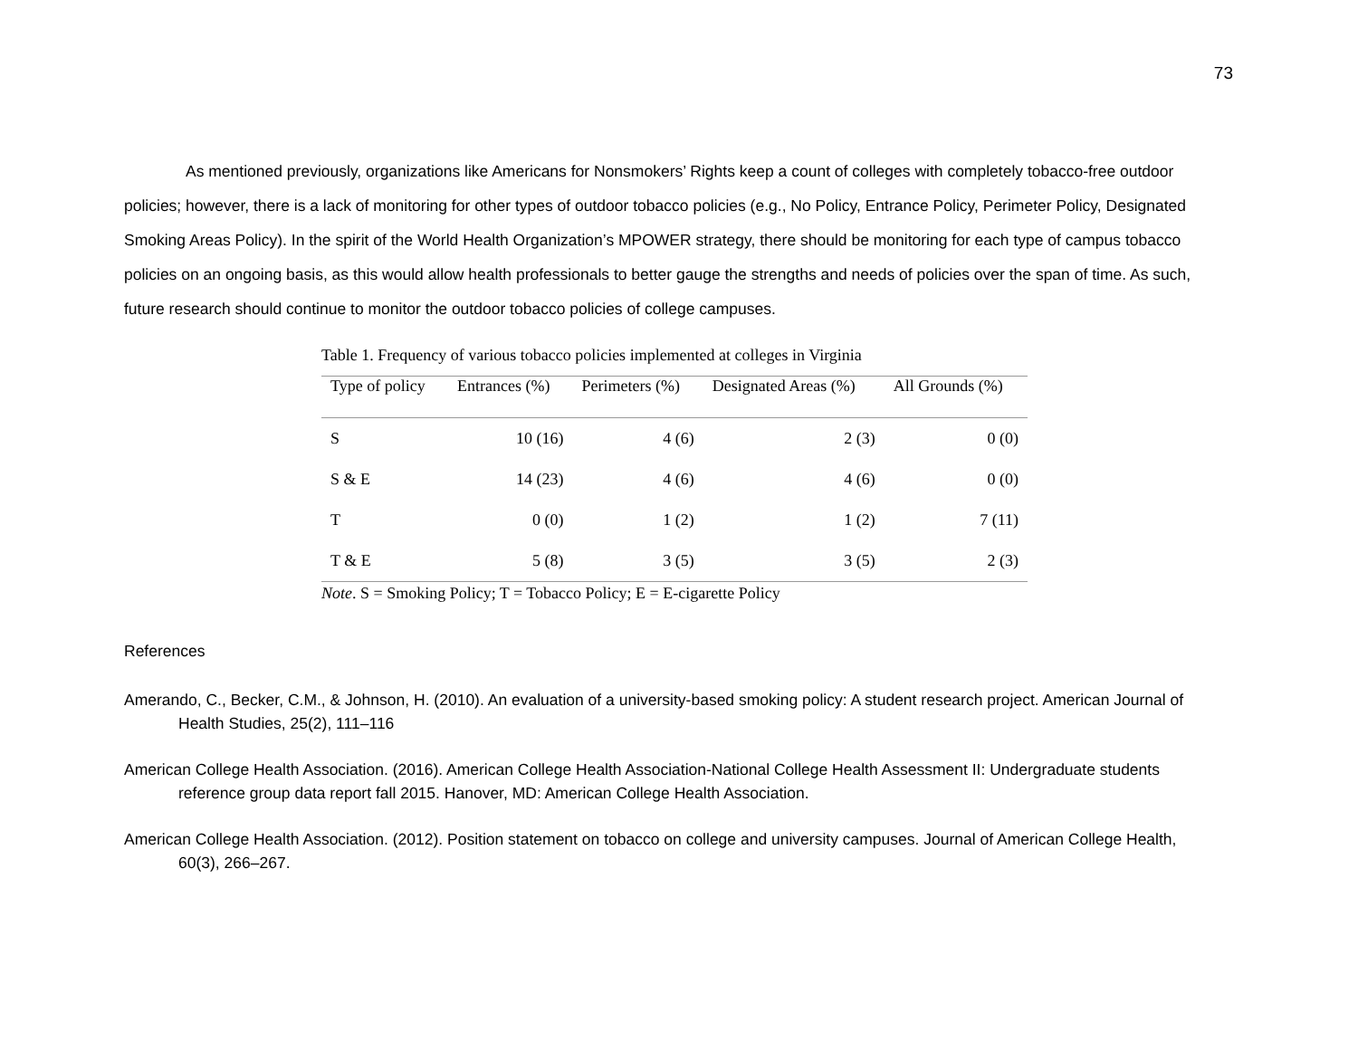73
As mentioned previously, organizations like Americans for Nonsmokers’ Rights keep a count of colleges with completely tobacco-free outdoor policies; however, there is a lack of monitoring for other types of outdoor tobacco policies (e.g., No Policy, Entrance Policy, Perimeter Policy, Designated Smoking Areas Policy). In the spirit of the World Health Organization’s MPOWER strategy, there should be monitoring for each type of campus tobacco policies on an ongoing basis, as this would allow health professionals to better gauge the strengths and needs of policies over the span of time. As such, future research should continue to monitor the outdoor tobacco policies of college campuses.
Table 1. Frequency of various tobacco policies implemented at colleges in Virginia
| Type of policy | Entrances (%) | Perimeters (%) | Designated Areas (%) | All Grounds (%) |
| --- | --- | --- | --- | --- |
| S | 10 (16) | 4 (6) | 2 (3) | 0 (0) |
| S & E | 14 (23) | 4 (6) | 4 (6) | 0 (0) |
| T | 0 (0) | 1 (2) | 1 (2) | 7 (11) |
| T & E | 5 (8) | 3 (5) | 3 (5) | 2 (3) |
Note. S = Smoking Policy; T = Tobacco Policy; E = E-cigarette Policy
References
Amerando, C., Becker, C.M., & Johnson, H. (2010). An evaluation of a university-based smoking policy: A student research project. American Journal of Health Studies, 25(2), 111–116
American College Health Association. (2016). American College Health Association-National College Health Assessment II: Undergraduate students reference group data report fall 2015. Hanover, MD: American College Health Association.
American College Health Association. (2012). Position statement on tobacco on college and university campuses. Journal of American College Health, 60(3), 266–267.